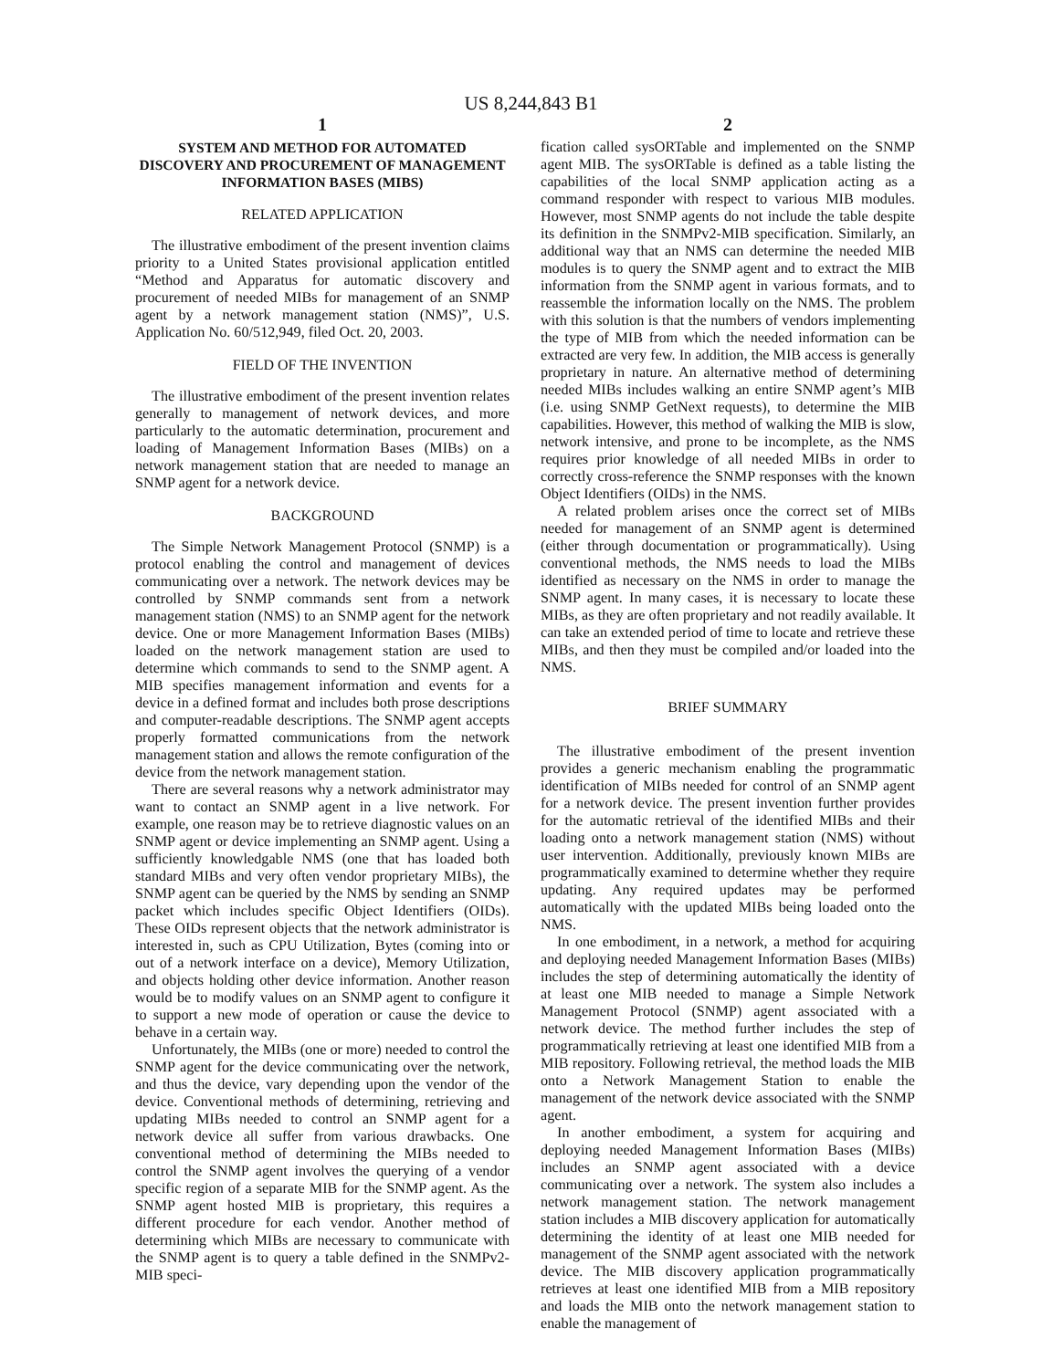US 8,244,843 B1
1
SYSTEM AND METHOD FOR AUTOMATED DISCOVERY AND PROCUREMENT OF MANAGEMENT INFORMATION BASES (MIBS)
RELATED APPLICATION
The illustrative embodiment of the present invention claims priority to a United States provisional application entitled “Method and Apparatus for automatic discovery and procurement of needed MIBs for management of an SNMP agent by a network management station (NMS)”, U.S. Application No. 60/512,949, filed Oct. 20, 2003.
FIELD OF THE INVENTION
The illustrative embodiment of the present invention relates generally to management of network devices, and more particularly to the automatic determination, procurement and loading of Management Information Bases (MIBs) on a network management station that are needed to manage an SNMP agent for a network device.
BACKGROUND
The Simple Network Management Protocol (SNMP) is a protocol enabling the control and management of devices communicating over a network. The network devices may be controlled by SNMP commands sent from a network management station (NMS) to an SNMP agent for the network device. One or more Management Information Bases (MIBs) loaded on the network management station are used to determine which commands to send to the SNMP agent. A MIB specifies management information and events for a device in a defined format and includes both prose descriptions and computer-readable descriptions. The SNMP agent accepts properly formatted communications from the network management station and allows the remote configuration of the device from the network management station.
There are several reasons why a network administrator may want to contact an SNMP agent in a live network. For example, one reason may be to retrieve diagnostic values on an SNMP agent or device implementing an SNMP agent. Using a sufficiently knowledgable NMS (one that has loaded both standard MIBs and very often vendor proprietary MIBs), the SNMP agent can be queried by the NMS by sending an SNMP packet which includes specific Object Identifiers (OIDs). These OIDs represent objects that the network administrator is interested in, such as CPU Utilization, Bytes (coming into or out of a network interface on a device), Memory Utilization, and objects holding other device information. Another reason would be to modify values on an SNMP agent to configure it to support a new mode of operation or cause the device to behave in a certain way.
Unfortunately, the MIBs (one or more) needed to control the SNMP agent for the device communicating over the network, and thus the device, vary depending upon the vendor of the device. Conventional methods of determining, retrieving and updating MIBs needed to control an SNMP agent for a network device all suffer from various drawbacks. One conventional method of determining the MIBs needed to control the SNMP agent involves the querying of a vendor specific region of a separate MIB for the SNMP agent. As the SNMP agent hosted MIB is proprietary, this requires a different procedure for each vendor. Another method of determining which MIBs are necessary to communicate with the SNMP agent is to query a table defined in the SNMPv2-MIB speci-
2
fication called sysORTable and implemented on the SNMP agent MIB. The sysORTable is defined as a table listing the capabilities of the local SNMP application acting as a command responder with respect to various MIB modules. However, most SNMP agents do not include the table despite its definition in the SNMPv2-MIB specification. Similarly, an additional way that an NMS can determine the needed MIB modules is to query the SNMP agent and to extract the MIB information from the SNMP agent in various formats, and to reassemble the information locally on the NMS. The problem with this solution is that the numbers of vendors implementing the type of MIB from which the needed information can be extracted are very few. In addition, the MIB access is generally proprietary in nature. An alternative method of determining needed MIBs includes walking an entire SNMP agent’s MIB (i.e. using SNMP GetNext requests), to determine the MIB capabilities. However, this method of walking the MIB is slow, network intensive, and prone to be incomplete, as the NMS requires prior knowledge of all needed MIBs in order to correctly cross-reference the SNMP responses with the known Object Identifiers (OIDs) in the NMS.
A related problem arises once the correct set of MIBs needed for management of an SNMP agent is determined (either through documentation or programmatically). Using conventional methods, the NMS needs to load the MIBs identified as necessary on the NMS in order to manage the SNMP agent. In many cases, it is necessary to locate these MIBs, as they are often proprietary and not readily available. It can take an extended period of time to locate and retrieve these MIBs, and then they must be compiled and/or loaded into the NMS.
BRIEF SUMMARY
The illustrative embodiment of the present invention provides a generic mechanism enabling the programmatic identification of MIBs needed for control of an SNMP agent for a network device. The present invention further provides for the automatic retrieval of the identified MIBs and their loading onto a network management station (NMS) without user intervention. Additionally, previously known MIBs are programmatically examined to determine whether they require updating. Any required updates may be performed automatically with the updated MIBs being loaded onto the NMS.
In one embodiment, in a network, a method for acquiring and deploying needed Management Information Bases (MIBs) includes the step of determining automatically the identity of at least one MIB needed to manage a Simple Network Management Protocol (SNMP) agent associated with a network device. The method further includes the step of programmatically retrieving at least one identified MIB from a MIB repository. Following retrieval, the method loads the MIB onto a Network Management Station to enable the management of the network device associated with the SNMP agent.
In another embodiment, a system for acquiring and deploying needed Management Information Bases (MIBs) includes an SNMP agent associated with a device communicating over a network. The system also includes a network management station. The network management station includes a MIB discovery application for automatically determining the identity of at least one MIB needed for management of the SNMP agent associated with the network device. The MIB discovery application programmatically retrieves at least one identified MIB from a MIB repository and loads the MIB onto the network management station to enable the management of